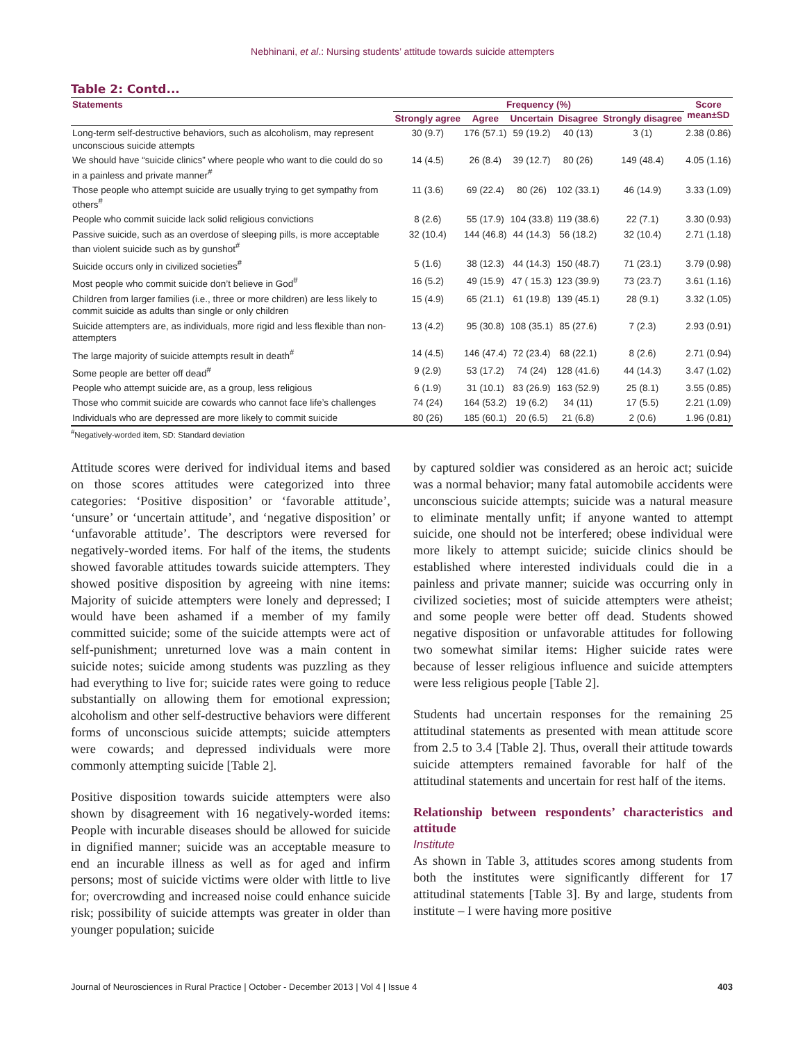Nebhinani, et al.: Nursing students’ attitude towards suicide attempters
Table 2: Contd...
| Statements | Frequency (%) | | | | | Score mean±SD |
| --- | --- | --- | --- | --- | --- | --- |
| | Strongly agree | Agree | Uncertain | Disagree | Strongly disagree | |
| Long-term self-destructive behaviors, such as alcoholism, may represent unconscious suicide attempts | 30 (9.7) | 176 (57.1) | 59 (19.2) | 40 (13) | 3 (1) | 2.38 (0.86) |
| We should have “suicide clinics” where people who want to die could do so in a painless and private manner<sup>#</sup> | 14 (4.5) | 26 (8.4) | 39 (12.7) | 80 (26) | 149 (48.4) | 4.05 (1.16) |
| Those people who attempt suicide are usually trying to get sympathy from others<sup>#</sup> | 11 (3.6) | 69 (22.4) | 80 (26) | 102 (33.1) | 46 (14.9) | 3.33 (1.09) |
| People who commit suicide lack solid religious convictions | 8 (2.6) | 55 (17.9) | 104 (33.8) | 119 (38.6) | 22 (7.1) | 3.30 (0.93) |
| Passive suicide, such as an overdose of sleeping pills, is more acceptable than violent suicide such as by gunshot<sup>#</sup> | 32 (10.4) | 144 (46.8) | 44 (14.3) | 56 (18.2) | 32 (10.4) | 2.71 (1.18) |
| Suicide occurs only in civilized societies<sup>#</sup> | 5 (1.6) | 38 (12.3) | 44 (14.3) | 150 (48.7) | 71 (23.1) | 3.79 (0.98) |
| Most people who commit suicide don’t believe in God<sup>#</sup> | 16 (5.2) | 49 (15.9) | 47 ( 15.3) | 123 (39.9) | 73 (23.7) | 3.61 (1.16) |
| Children from larger families (i.e., three or more children) are less likely to commit suicide as adults than single or only children | 15 (4.9) | 65 (21.1) | 61 (19.8) | 139 (45.1) | 28 (9.1) | 3.32 (1.05) |
| Suicide attempters are, as individuals, more rigid and less flexible than non-attempters | 13 (4.2) | 95 (30.8) | 108 (35.1) | 85 (27.6) | 7 (2.3) | 2.93 (0.91) |
| The large majority of suicide attempts result in death<sup>#</sup> | 14 (4.5) | 146 (47.4) | 72 (23.4) | 68 (22.1) | 8 (2.6) | 2.71 (0.94) |
| Some people are better off dead<sup>#</sup> | 9 (2.9) | 53 (17.2) | 74 (24) | 128 (41.6) | 44 (14.3) | 3.47 (1.02) |
| People who attempt suicide are, as a group, less religious | 6 (1.9) | 31 (10.1) | 83 (26.9) | 163 (52.9) | 25 (8.1) | 3.55 (0.85) |
| Those who commit suicide are cowards who cannot face life’s challenges | 74 (24) | 164 (53.2) | 19 (6.2) | 34 (11) | 17 (5.5) | 2.21 (1.09) |
| Individuals who are depressed are more likely to commit suicide | 80 (26) | 185 (60.1) | 20 (6.5) | 21 (6.8) | 2 (0.6) | 1.96 (0.81) |
<sup>#</sup> Negatively-worded item, SD: Standard deviation
Attitude scores were derived for individual items and based on those scores attitudes were categorized into three categories: ‘Positive disposition’ or ‘favorable attitude’, ‘unsure’ or ‘uncertain attitude’, and ‘negative disposition’ or ‘unfavorable attitude’. The descriptors were reversed for negatively-worded items. For half of the items, the students showed favorable attitudes towards suicide attempters. They showed positive disposition by agreeing with nine items: Majority of suicide attempters were lonely and depressed; I would have been ashamed if a member of my family committed suicide; some of the suicide attempts were act of self-punishment; unreturned love was a main content in suicide notes; suicide among students was puzzling as they had everything to live for; suicide rates were going to reduce substantially on allowing them for emotional expression; alcoholism and other self-destructive behaviors were different forms of unconscious suicide attempts; suicide attempters were cowards; and depressed individuals were more commonly attempting suicide [Table 2].
Positive disposition towards suicide attempters were also shown by disagreement with 16 negatively-worded items: People with incurable diseases should be allowed for suicide in dignified manner; suicide was an acceptable measure to end an incurable illness as well as for aged and infirm persons; most of suicide victims were older with little to live for; overcrowding and increased noise could enhance suicide risk; possibility of suicide attempts was greater in older than younger population; suicide
by captured soldier was considered as an heroic act; suicide was a normal behavior; many fatal automobile accidents were unconscious suicide attempts; suicide was a natural measure to eliminate mentally unfit; if anyone wanted to attempt suicide, one should not be interfered; obese individual were more likely to attempt suicide; suicide clinics should be established where interested individuals could die in a painless and private manner; suicide was occurring only in civilized societies; most of suicide attempters were atheist; and some people were better off dead. Students showed negative disposition or unfavorable attitudes for following two somewhat similar items: Higher suicide rates were because of lesser religious influence and suicide attempters were less religious people [Table 2].
Students had uncertain responses for the remaining 25 attitudinal statements as presented with mean attitude score from 2.5 to 3.4 [Table 2]. Thus, overall their attitude towards suicide attempters remained favorable for half of the attitudinal statements and uncertain for rest half of the items.
Relationship between respondents’ characteristics and attitude
Institute
As shown in Table 3, attitudes scores among students from both the institutes were significantly different for 17 attitudinal statements [Table 3]. By and large, students from institute – I were having more positive
Journal of Neurosciences in Rural Practice | October - December 2013 | Vol 4 | Issue 4 403